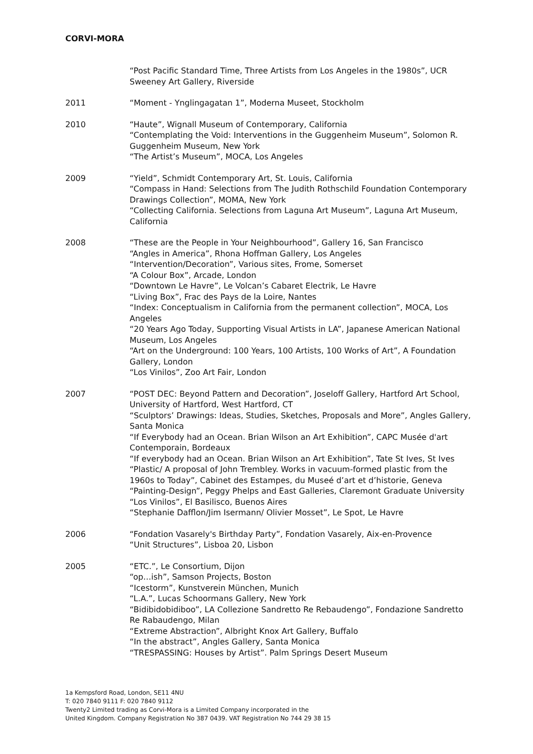CORVI-MORA
“Post Pacific Standard Time, Three Artists from Los Angeles in the 1980s”, UCR Sweeney Art Gallery, Riverside
2011 “Moment - Ynglingagatan 1”, Moderna Museet, Stockholm
2010 “Haute”, Wignall Museum of Contemporary, California
“Contemplating the Void: Interventions in the Guggenheim Museum”, Solomon R. Guggenheim Museum, New York
“The Artist’s Museum”, MOCA, Los Angeles
2009 “Yield”, Schmidt Contemporary Art, St. Louis, California
“Compass in Hand: Selections from The Judith Rothschild Foundation Contemporary Drawings Collection”, MOMA, New York
“Collecting California. Selections from Laguna Art Museum”, Laguna Art Museum, California
2008 “These are the People in Your Neighbourhood”, Gallery 16, San Francisco
“Angles in America”, Rhona Hoffman Gallery, Los Angeles
“Intervention/Decoration”, Various sites, Frome, Somerset
“A Colour Box”, Arcade, London
“Downtown Le Havre”, Le Volcan’s Cabaret Electrik, Le Havre
“Living Box”, Frac des Pays de la Loire, Nantes
“Index: Conceptualism in California from the permanent collection”, MOCA, Los Angeles
“20 Years Ago Today, Supporting Visual Artists in LA”, Japanese American National Museum, Los Angeles
“Art on the Underground: 100 Years, 100 Artists, 100 Works of Art”, A Foundation Gallery, London
“Los Vinilos”, Zoo Art Fair, London
2007 “POST DEC: Beyond Pattern and Decoration”, Joseloff Gallery, Hartford Art School, University of Hartford, West Hartford, CT
“Sculptors’ Drawings: Ideas, Studies, Sketches, Proposals and More”, Angles Gallery, Santa Monica
“If Everybody had an Ocean. Brian Wilson an Art Exhibition”, CAPC Musée d'art Contemporain, Bordeaux
“If everybody had an Ocean. Brian Wilson an Art Exhibition”, Tate St Ives, St Ives
“Plastic/ A proposal of John Trembley. Works in vacuum-formed plastic from the 1960s to Today”, Cabinet des Estampes, du Museé d’art et d’historie, Geneva
“Painting-Design”, Peggy Phelps and East Galleries, Claremont Graduate University
“Los Vinilos”, El Basilisco, Buenos Aires
“Stephanie Dafflon/Jim Isermann/ Olivier Mosset”, Le Spot, Le Havre
2006 “Fondation Vasarely's Birthday Party”, Fondation Vasarely, Aix-en-Provence
“Unit Structures”, Lisboa 20, Lisbon
2005 “ETC.”, Le Consortium, Dijon
“op…ish”, Samson Projects, Boston
“Icestorm”, Kunstverein München, Munich
“L.A.”, Lucas Schoormans Gallery, New York
“Bidibidobidiboo”, LA Collezione Sandretto Re Rebaudengo”, Fondazione Sandretto Re Rabaudengo, Milan
“Extreme Abstraction”, Albright Knox Art Gallery, Buffalo
“In the abstract”, Angles Gallery, Santa Monica
“TRESPASSING: Houses by Artist”. Palm Springs Desert Museum
1a Kempsford Road, London, SE11 4NU
T: 020 7840 9111 F: 020 7840 9112
Twenty2 Limited trading as Corvi-Mora is a Limited Company incorporated in the
United Kingdom. Company Registration No 387 0439. VAT Registration No 744 29 38 15